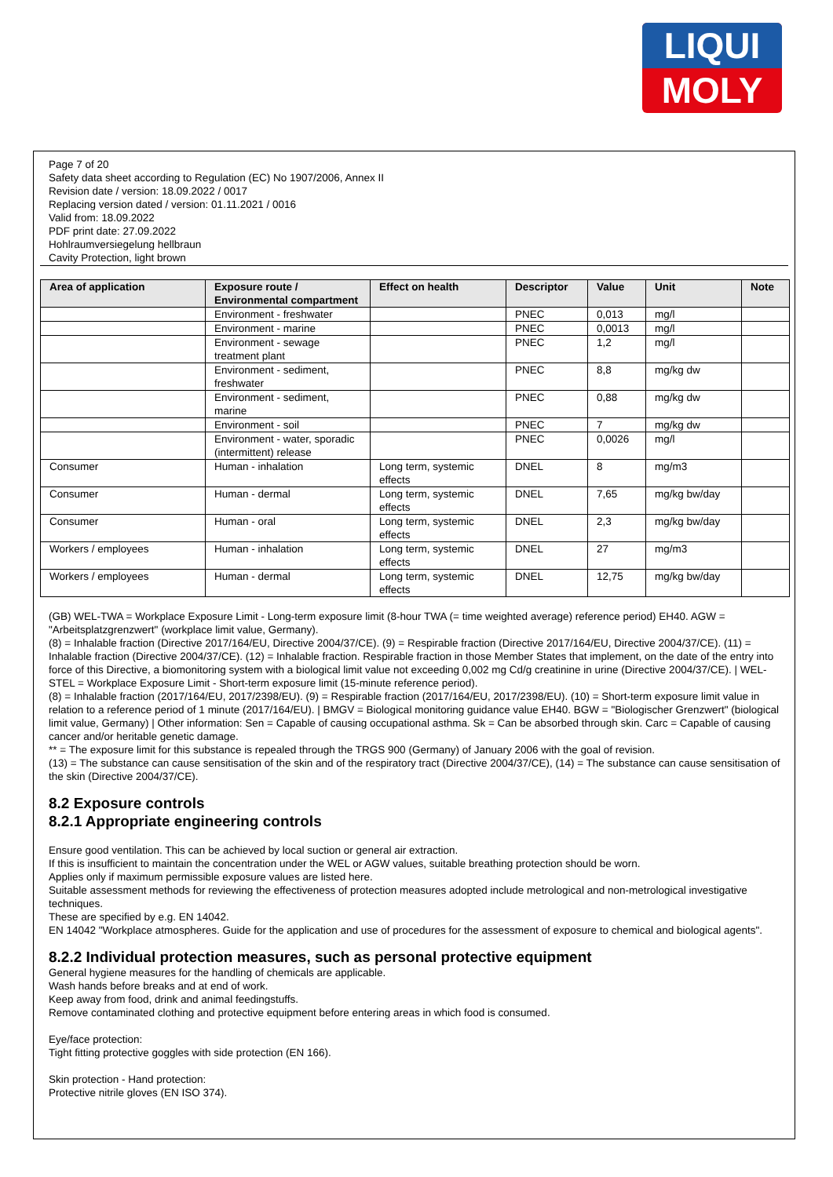LIQUI
MOLY
Page 7 of 20
Safety data sheet according to Regulation (EC) No 1907/2006, Annex II
Revision date / version: 18.09.2022 / 0017
Replacing version dated / version: 01.11.2021 / 0016
Valid from: 18.09.2022
PDF print date: 27.09.2022
Hohlraumversiegelung hellbraun
Cavity Protection, light brown
| Area of application | Exposure route / Environmental compartment | Effect on health | Descriptor | Value | Unit | Note |
| --- | --- | --- | --- | --- | --- | --- |
| | Environment - freshwater | | PNEC | 0,013 | mg/l | |
| | Environment - marine | | PNEC | 0,0013 | mg/l | |
| | Environment - sewage treatment plant | | PNEC | 1,2 | mg/l | |
| | Environment - sediment, freshwater | | PNEC | 8,8 | mg/kg dw | |
| | Environment - sediment, marine | | PNEC | 0,88 | mg/kg dw | |
| | Environment - soil | | PNEC | 7 | mg/kg dw | |
| | Environment - water, sporadic (intermittent) release | | PNEC | 0,0026 | mg/l | |
| Consumer | Human - inhalation | Long term, systemic effects | DNEL | 8 | mg/m3 | |
| Consumer | Human - dermal | Long term, systemic effects | DNEL | 7,65 | mg/kg bw/day | |
| Consumer | Human - oral | Long term, systemic effects | DNEL | 2,3 | mg/kg bw/day | |
| Workers / employees | Human - inhalation | Long term, systemic effects | DNEL | 27 | mg/m3 | |
| Workers / employees | Human - dermal | Long term, systemic effects | DNEL | 12,75 | mg/kg bw/day | |
(GB) WEL-TWA = Workplace Exposure Limit - Long-term exposure limit (8-hour TWA (= time weighted average) reference period) EH40. AGW = "Arbeitsplatzgrenzwert" (workplace limit value, Germany).
(8) = Inhalable fraction (Directive 2017/164/EU, Directive 2004/37/CE). (9) = Respirable fraction (Directive 2017/164/EU, Directive 2004/37/CE). (11) = Inhalable fraction (Directive 2004/37/CE). (12) = Inhalable fraction. Respirable fraction in those Member States that implement, on the date of the entry into force of this Directive, a biomonitoring system with a biological limit value not exceeding 0,002 mg Cd/g creatinine in urine (Directive 2004/37/CE). | WEL-STEL = Workplace Exposure Limit - Short-term exposure limit (15-minute reference period).
(8) = Inhalable fraction (2017/164/EU, 2017/2398/EU). (9) = Respirable fraction (2017/164/EU, 2017/2398/EU). (10) = Short-term exposure limit value in relation to a reference period of 1 minute (2017/164/EU). | BMGV = Biological monitoring guidance value EH40. BGW = "Biologischer Grenzwert" (biological limit value, Germany) | Other information: Sen = Capable of causing occupational asthma. Sk = Can be absorbed through skin. Carc = Capable of causing cancer and/or heritable genetic damage.
** = The exposure limit for this substance is repealed through the TRGS 900 (Germany) of January 2006 with the goal of revision.
(13) = The substance can cause sensitisation of the skin and of the respiratory tract (Directive 2004/37/CE), (14) = The substance can cause sensitisation of the skin (Directive 2004/37/CE).
8.2 Exposure controls
8.2.1 Appropriate engineering controls
Ensure good ventilation. This can be achieved by local suction or general air extraction.
If this is insufficient to maintain the concentration under the WEL or AGW values, suitable breathing protection should be worn.
Applies only if maximum permissible exposure values are listed here.
Suitable assessment methods for reviewing the effectiveness of protection measures adopted include metrological and non-metrological investigative techniques.
These are specified by e.g. EN 14042.
EN 14042 "Workplace atmospheres. Guide for the application and use of procedures for the assessment of exposure to chemical and biological agents".
8.2.2 Individual protection measures, such as personal protective equipment
General hygiene measures for the handling of chemicals are applicable.
Wash hands before breaks and at end of work.
Keep away from food, drink and animal feedingstuffs.
Remove contaminated clothing and protective equipment before entering areas in which food is consumed.
Eye/face protection:
Tight fitting protective goggles with side protection (EN 166).
Skin protection - Hand protection:
Protective nitrile gloves (EN ISO 374).